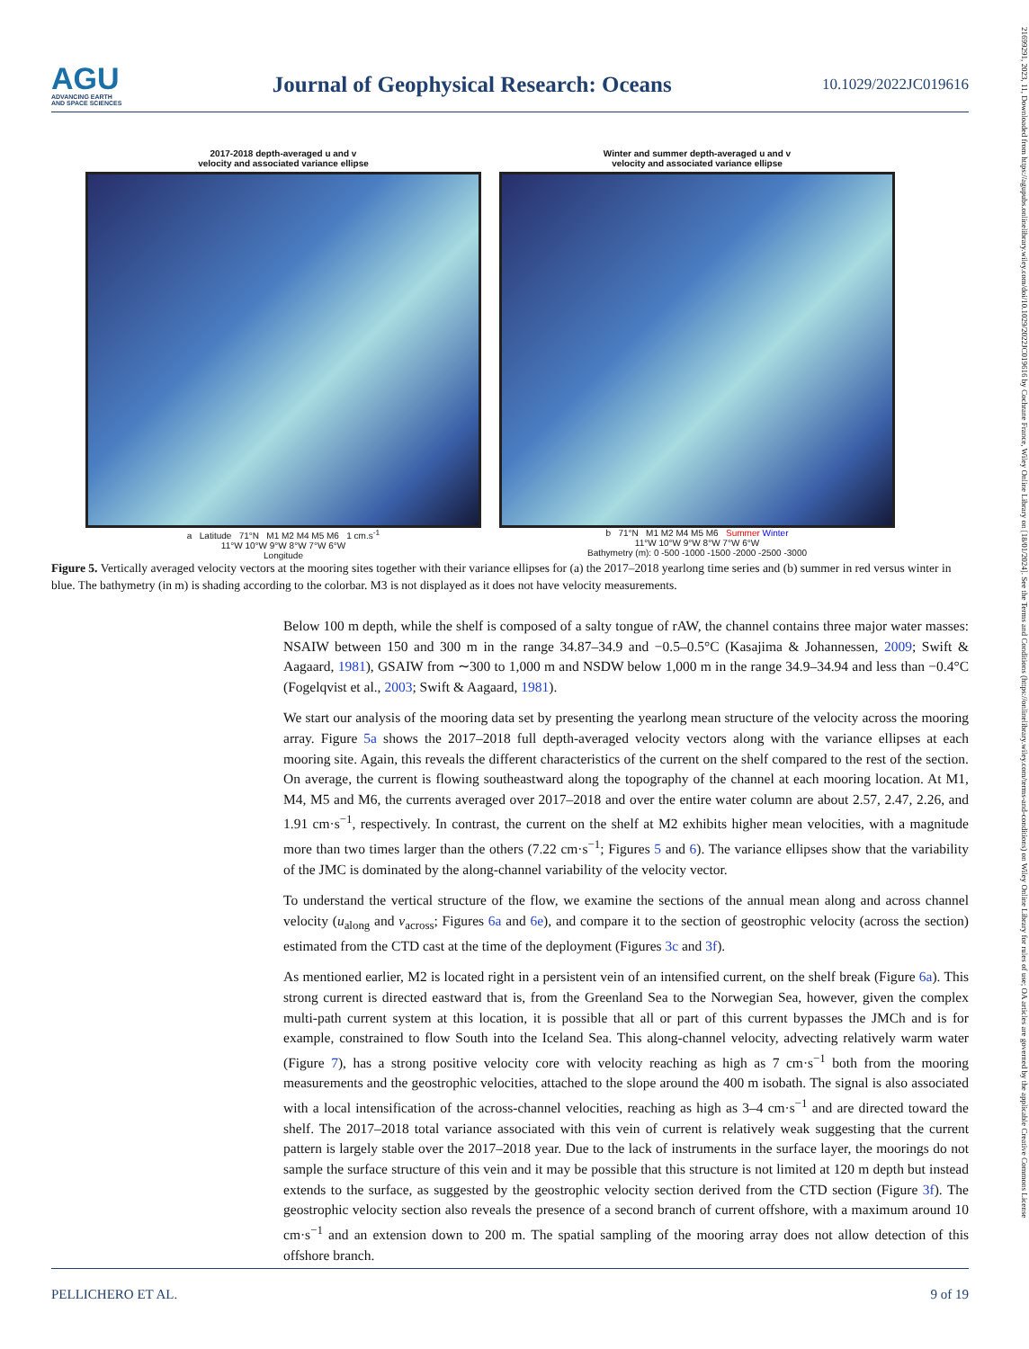AGU
ADVANCING EARTH
AND SPACE SCIENCES
Journal of Geophysical Research: Oceans
10.1029/2022JC019616
2017-2018 depth-averaged u and v
velocity and associated variance ellipse
a Latitude 71°N M1 M2 M4 M5 M6 1 cm.s<sup>-1</sup>
11°W 10°W 9°W 8°W 7°W 6°W
Longitude
Winter and summer depth-averaged u and v
velocity and associated variance ellipse
b 71°N M1 M2 M4 M5 M6 Summer Winter
11°W 10°W 9°W 8°W 7°W 6°W
Bathymetry (m): 0 -500 -1000 -1500 -2000 -2500 -3000
Figure 5. Vertically averaged velocity vectors at the mooring sites together with their variance ellipses for (a) the 2017–2018 yearlong time series and (b) summer in red versus winter in blue. The bathymetry (in m) is shading according to the colorbar. M3 is not displayed as it does not have velocity measurements.
Below 100 m depth, while the shelf is composed of a salty tongue of rAW, the channel contains three major water masses: NSAIW between 150 and 300 m in the range 34.87–34.9 and −0.5–0.5°C (Kasajima & Johannessen, 2009; Swift & Aagaard, 1981), GSAIW from ∼300 to 1,000 m and NSDW below 1,000 m in the range 34.9–34.94 and less than −0.4°C (Fogelqvist et al., 2003; Swift & Aagaard, 1981).
We start our analysis of the mooring data set by presenting the yearlong mean structure of the velocity across the mooring array. Figure 5a shows the 2017–2018 full depth-averaged velocity vectors along with the variance ellipses at each mooring site. Again, this reveals the different characteristics of the current on the shelf compared to the rest of the section. On average, the current is flowing southeastward along the topography of the channel at each mooring location. At M1, M4, M5 and M6, the currents averaged over 2017–2018 and over the entire water column are about 2.57, 2.47, 2.26, and 1.91 cm·s<sup>−1</sup>, respectively. In contrast, the current on the shelf at M2 exhibits higher mean velocities, with a magnitude more than two times larger than the others (7.22 cm·s<sup>−1</sup>; Figures 5 and 6). The variance ellipses show that the variability of the JMC is dominated by the along-channel variability of the velocity vector.
To understand the vertical structure of the flow, we examine the sections of the annual mean along and across channel velocity (u<sub>along</sub> and v<sub>across</sub>; Figures 6a and 6e), and compare it to the section of geostrophic velocity (across the section) estimated from the CTD cast at the time of the deployment (Figures 3c and 3f).
As mentioned earlier, M2 is located right in a persistent vein of an intensified current, on the shelf break (Figure 6a). This strong current is directed eastward that is, from the Greenland Sea to the Norwegian Sea, however, given the complex multi-path current system at this location, it is possible that all or part of this current bypasses the JMCh and is for example, constrained to flow South into the Iceland Sea. This along-channel velocity, advecting relatively warm water (Figure 7), has a strong positive velocity core with velocity reaching as high as 7 cm·s<sup>−1</sup> both from the mooring measurements and the geostrophic velocities, attached to the slope around the 400 m isobath. The signal is also associated with a local intensification of the across-channel velocities, reaching as high as 3–4 cm·s<sup>−1</sup> and are directed toward the shelf. The 2017–2018 total variance associated with this vein of current is relatively weak suggesting that the current pattern is largely stable over the 2017–2018 year. Due to the lack of instruments in the surface layer, the moorings do not sample the surface structure of this vein and it may be possible that this structure is not limited at 120 m depth but instead extends to the surface, as suggested by the geostrophic velocity section derived from the CTD section (Figure 3f). The geostrophic velocity section also reveals the presence of a second branch of current offshore, with a maximum around 10 cm·s<sup>−1</sup> and an extension down to 200 m. The spatial sampling of the mooring array does not allow detection of this offshore branch.
PELLICHERO ET AL. 9 of 19
21699291, 2023, 11, Downloaded from https://agupubs.onlinelibrary.wiley.com/doi/10.1029/2022JC019616 by Cochrane France, Wiley Online Library on [18/01/2024]. See the Terms and Conditions (https://onlinelibrary.wiley.com/terms-and-conditions) on Wiley Online Library for rules of use; OA articles are governed by the applicable Creative Commons License